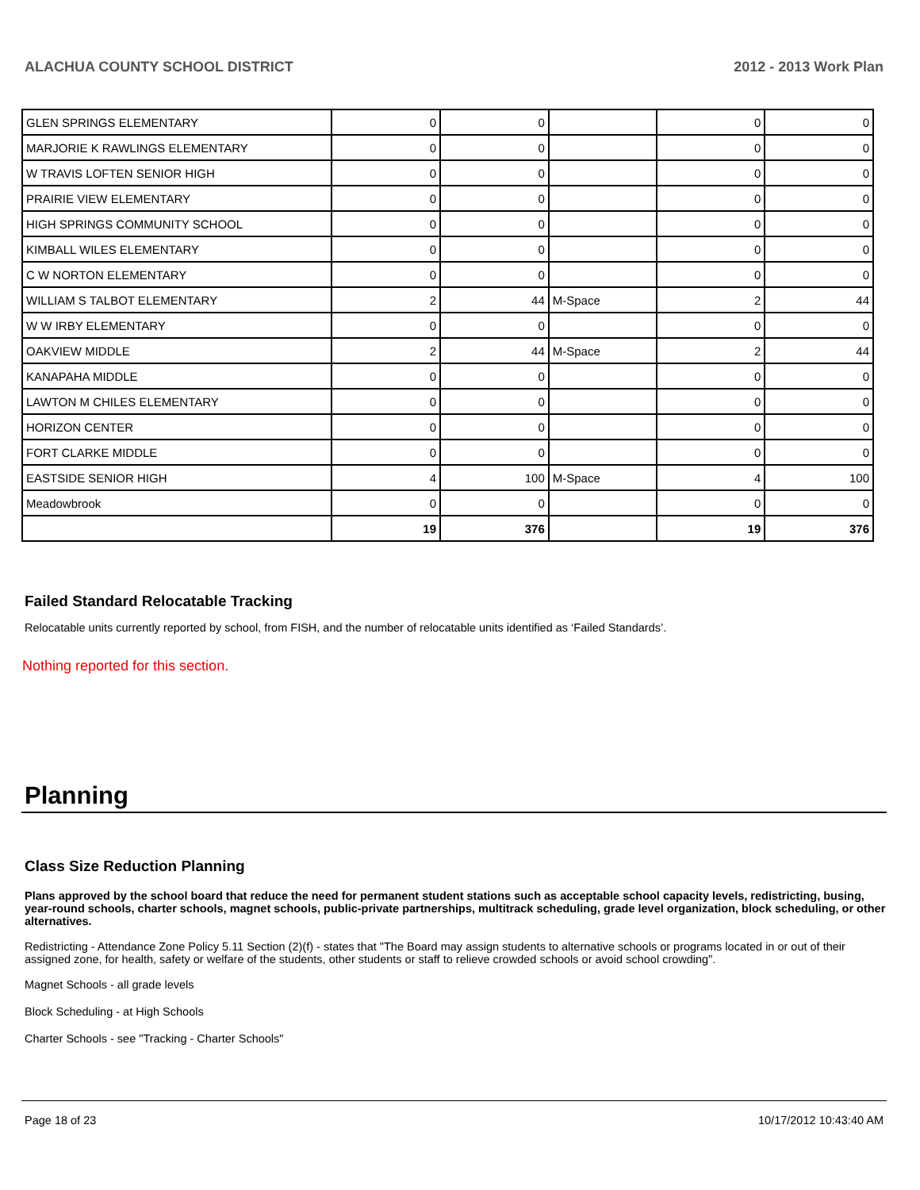ALACHUA COUNTY SCHOOL DISTRICT 2012 - 2013 Work Plan
| GLEN SPRINGS ELEMENTARY | 0 | 0 | | 0 | 0 |
| MARJORIE K RAWLINGS ELEMENTARY | 0 | 0 | | 0 | 0 |
| W TRAVIS LOFTEN SENIOR HIGH | 0 | 0 | | 0 | 0 |
| PRAIRIE VIEW ELEMENTARY | 0 | 0 | | 0 | 0 |
| HIGH SPRINGS COMMUNITY SCHOOL | 0 | 0 | | 0 | 0 |
| KIMBALL WILES ELEMENTARY | 0 | 0 | | 0 | 0 |
| C W NORTON ELEMENTARY | 0 | 0 | | 0 | 0 |
| WILLIAM S TALBOT ELEMENTARY | 2 | 44 | M-Space | 2 | 44 |
| W W IRBY ELEMENTARY | 0 | 0 | | 0 | 0 |
| OAKVIEW MIDDLE | 2 | 44 | M-Space | 2 | 44 |
| KANAPAHA MIDDLE | 0 | 0 | | 0 | 0 |
| LAWTON M CHILES ELEMENTARY | 0 | 0 | | 0 | 0 |
| HORIZON CENTER | 0 | 0 | | 0 | 0 |
| FORT CLARKE MIDDLE | 0 | 0 | | 0 | 0 |
| EASTSIDE SENIOR HIGH | 4 | 100 | M-Space | 4 | 100 |
| Meadowbrook | 0 | 0 | | 0 | 0 |
| | 19 | 376 | | 19 | 376 |
Failed Standard Relocatable Tracking
Relocatable units currently reported by school, from FISH, and the number of relocatable units identified as ‘Failed Standards’.
Nothing reported for this section.
Planning
Class Size Reduction Planning
Plans approved by the school board that reduce the need for permanent student stations such as acceptable school capacity levels, redistricting, busing, year-round schools, charter schools, magnet schools, public-private partnerships, multitrack scheduling, grade level organization, block scheduling, or other alternatives.
Redistricting - Attendance Zone Policy 5.11 Section (2)(f) - states that "The Board may assign students to alternative schools or programs located in or out of their assigned zone, for health, safety or welfare of the students, other students or staff to relieve crowded schools or avoid school crowding".
Magnet Schools - all grade levels
Block Scheduling - at High Schools
Charter Schools - see "Tracking - Charter Schools"
Page 18 of 23 10/17/2012 10:43:40 AM